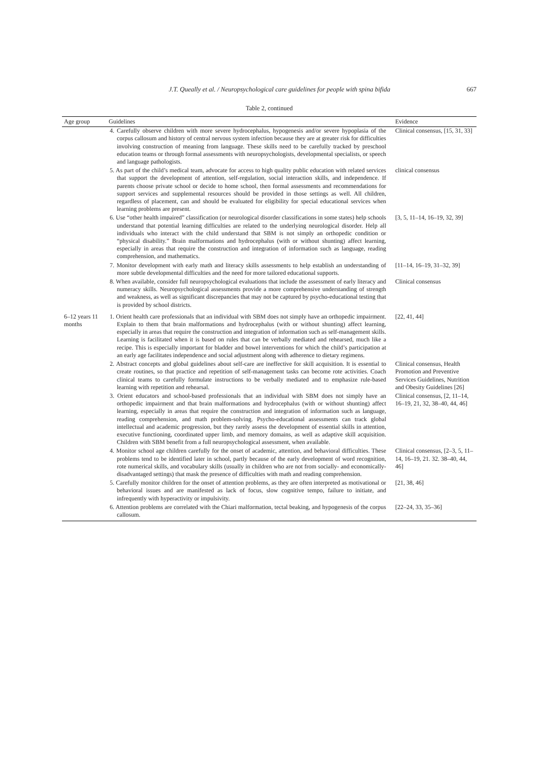J.T. Queally et al. / Neuropsychological care guidelines for people with spina bifida 667
Table 2, continued
| Age group | Guidelines | Evidence |
| --- | --- | --- |
| | 4. Carefully observe children with more severe hydrocephalus, hypogenesis and/or severe hypoplasia of the corpus callosum and history of central nervous system infection because they are at greater risk for difficulties involving construction of meaning from language. These skills need to be carefully tracked by preschool education teams or through formal assessments with neuropsychologists, developmental specialists, or speech and language pathologists. | Clinical consensus, [15, 31, 33] |
| | 5. As part of the child’s medical team, advocate for access to high quality public education with related services that support the development of attention, self-regulation, social interaction skills, and independence. If parents choose private school or decide to home school, then formal assessments and recommendations for support services and supplemental resources should be provided in those settings as well. All children, regardless of placement, can and should be evaluated for eligibility for special educational services when learning problems are present. | clinical consensus |
| | 6. Use “other health impaired” classification (or neurological disorder classifications in some states) help schools understand that potential learning difficulties are related to the underlying neurological disorder. Help all individuals who interact with the child understand that SBM is not simply an orthopedic condition or “physical disability.” Brain malformations and hydrocephalus (with or without shunting) affect learning, especially in areas that require the construction and integration of information such as language, reading comprehension, and mathematics. | [3, 5, 11–14, 16–19, 32, 39] |
| | 7. Monitor development with early math and literacy skills assessments to help establish an understanding of more subtle developmental difficulties and the need for more tailored educational supports. | [11–14, 16–19, 31–32, 39] |
| | 8. When available, consider full neuropsychological evaluations that include the assessment of early literacy and numeracy skills. Neuropsychological assessments provide a more comprehensive understanding of strength and weakness, as well as significant discrepancies that may not be captured by psycho-educational testing that is provided by school districts. | Clinical consensus |
| 6–12 years 11 months | 1. Orient health care professionals that an individual with SBM does not simply have an orthopedic impairment. Explain to them that brain malformations and hydrocephalus (with or without shunting) affect learning, especially in areas that require the construction and integration of information such as self-management skills. Learning is facilitated when it is based on rules that can be verbally mediated and rehearsed, much like a recipe. This is especially important for bladder and bowel interventions for which the child’s participation at an early age facilitates independence and social adjustment along with adherence to dietary regimens. | [22, 41, 44] |
| | 2. Abstract concepts and global guidelines about self-care are ineffective for skill acquisition. It is essential to create routines, so that practice and repetition of self-management tasks can become rote activities. Coach clinical teams to carefully formulate instructions to be verbally mediated and to emphasize rule-based learning with repetition and rehearsal. | Clinical consensus, Health Promotion and Preventive Services Guidelines, Nutrition and Obesity Guidelines [26] |
| | 3. Orient educators and school-based professionals that an individual with SBM does not simply have an orthopedic impairment and that brain malformations and hydrocephalus (with or without shunting) affect learning, especially in areas that require the construction and integration of information such as language, reading comprehension, and math problem-solving. Psycho-educational assessments can track global intellectual and academic progression, but they rarely assess the development of essential skills in attention, executive functioning, coordinated upper limb, and memory domains, as well as adaptive skill acquisition. Children with SBM benefit from a full neuropsychological assessment, when available. | Clinical consensus, [2, 11–14, 16–19, 21, 32, 38–40, 44, 46] |
| | 4. Monitor school age children carefully for the onset of academic, attention, and behavioral difficulties. These problems tend to be identified later in school, partly because of the early development of word recognition, rote numerical skills, and vocabulary skills (usually in children who are not from socially- and economically- disadvantaged settings) that mask the presence of difficulties with math and reading comprehension. | Clinical consensus, [2–3, 5, 11–14, 16–19, 21. 32. 38–40, 44, 46] |
| | 5. Carefully monitor children for the onset of attention problems, as they are often interpreted as motivational or behavioral issues and are manifested as lack of focus, slow cognitive tempo, failure to initiate, and infrequently with hyperactivity or impulsivity. | [21, 38, 46] |
| | 6. Attention problems are correlated with the Chiari malformation, tectal beaking, and hypogenesis of the corpus callosum. | [22–24, 33, 35–36] |